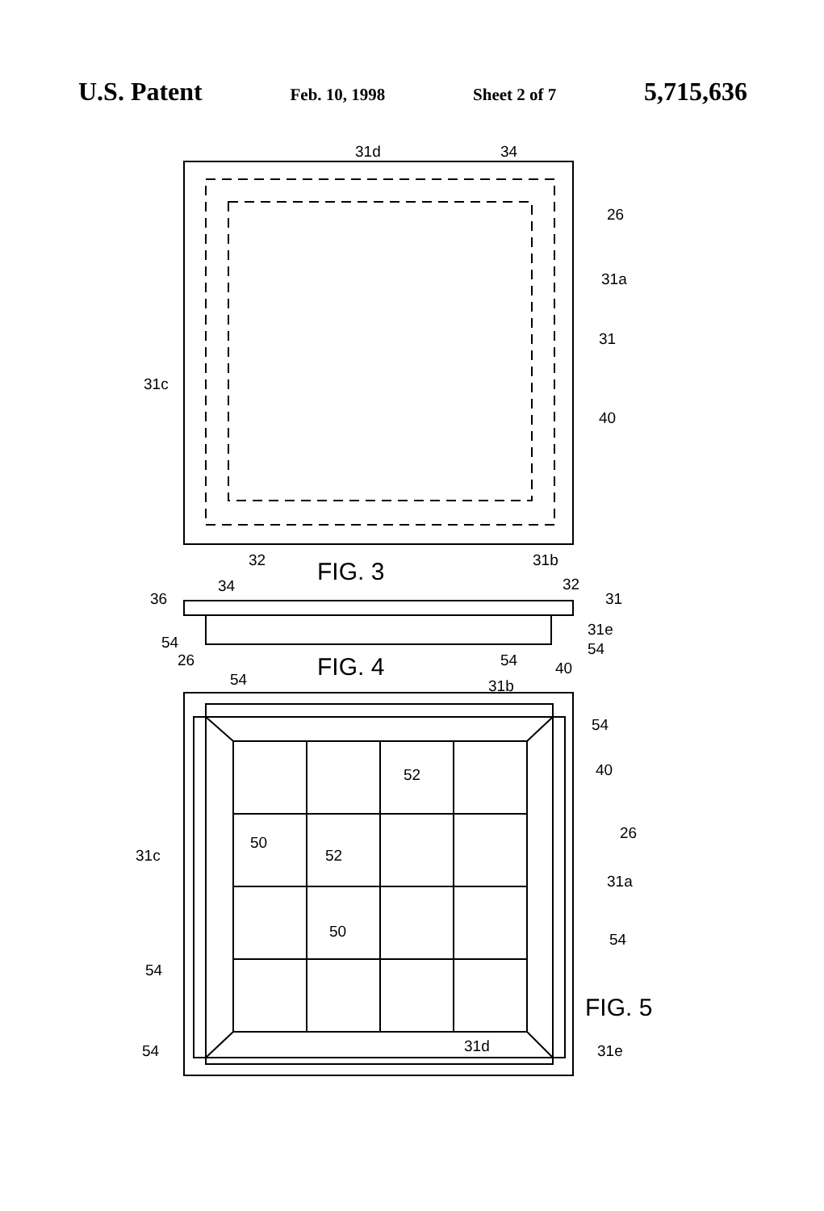U.S. Patent Feb. 10, 1998 Sheet 2 of 7 5,715,636
31d
34
26
31a
31
31c
40
32
31b
FIG. 3
34
36
32
31
31e
54
54
26
54
40
FIG. 4
54
31b
54
52
40
50
52
26
31c
31a
50
54
54
FIG. 5
54
31d
31e